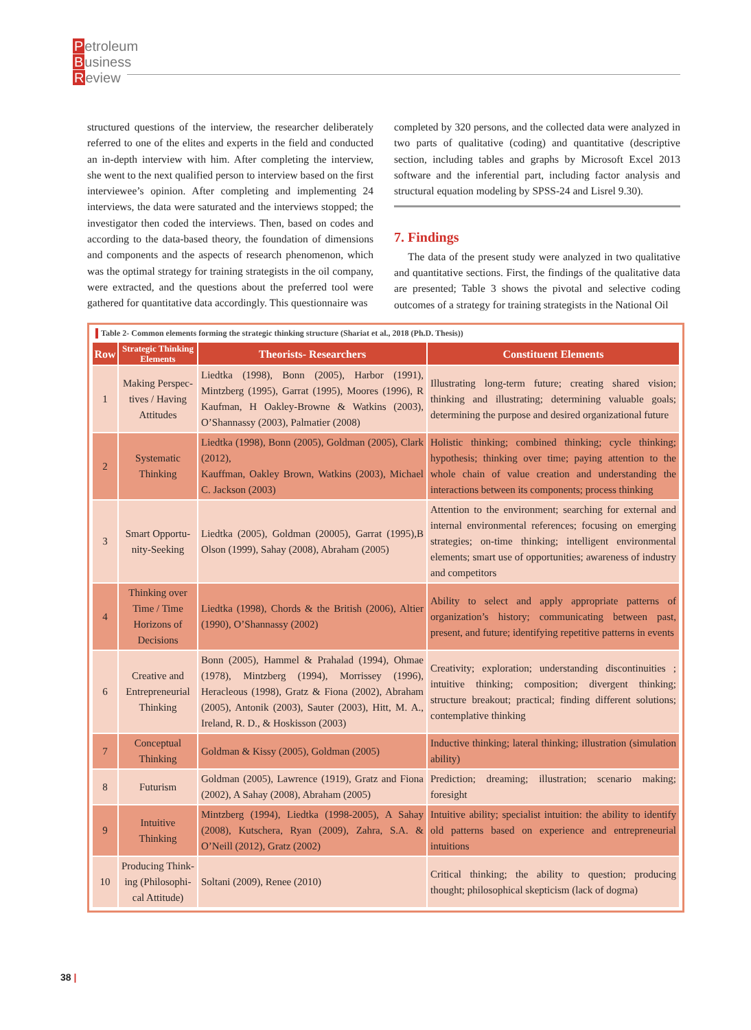Petroleum
Business
Review
structured questions of the interview, the researcher deliberately referred to one of the elites and experts in the field and conducted an in-depth interview with him. After completing the interview, she went to the next qualified person to interview based on the first interviewee’s opinion. After completing and implementing 24 interviews, the data were saturated and the interviews stopped; the investigator then coded the interviews. Then, based on codes and according to the data-based theory, the foundation of dimensions and components and the aspects of research phenomenon, which was the optimal strategy for training strategists in the oil company, were extracted, and the questions about the preferred tool were gathered for quantitative data accordingly. This questionnaire was
completed by 320 persons, and the collected data were analyzed in two parts of qualitative (coding) and quantitative (descriptive section, including tables and graphs by Microsoft Excel 2013 software and the inferential part, including factor analysis and structural equation modeling by SPSS-24 and Lisrel 9.30).
7. Findings
The data of the present study were analyzed in two qualitative and quantitative sections. First, the findings of the qualitative data are presented; Table 3 shows the pivotal and selective coding outcomes of a strategy for training strategists in the National Oil
Table 2- Common elements forming the strategic thinking structure (Shariat et al., 2018 (Ph.D. Thesis))
| Row | Strategic Thinking Elements | Theorists- Researchers | Constituent Elements |
| --- | --- | --- | --- |
| 1 | Making Perspec­tives / Having Attitudes | Liedtka (1998), Bonn (2005), Harbor (1991), Mintzberg (1995), Garrat (1995), Moores (1996), R Kaufman, H Oakley-Browne & Watkins (2003), O’Shannassy (2003), Palmatier (2008) | Illustrating long-term future; creating shared vision; thinking and illustrating; determining valuable goals; determining the purpose and desired organizational future |
| 2 | Systematic Thinking | Liedtka (1998), Bonn (2005), Goldman (2005), Clark (2012), Kauffman, Oakley Brown, Watkins (2003), Michael C. Jackson (2003) | Holistic thinking; combined thinking; cycle thinking; hypothesis; thinking over time; paying attention to the whole chain of value creation and understanding the interactions between its components; process thinking |
| 3 | Smart Opportu­nity-Seeking | Liedtka (2005), Goldman (20005), Garrat (1995),B Olson (1999), Sahay (2008), Abraham (2005) | Attention to the environment; searching for external and internal environmental references; focusing on emerging strategies; on-time thinking; intelligent environmental elements; smart use of opportunities; awareness of industry and competitors |
| 4 | Thinking over Time / Time Horizons of Decisions | Liedtka (1998), Chords & the British (2006), Altier (1990), O’Shannassy (2002) | Ability to select and apply appropriate patterns of organization’s history; communicating between past, present, and future; identifying repetitive patterns in events |
| 6 | Creative and Entrepreneurial Thinking | Bonn (2005), Hammel & Prahalad (1994), Ohmae (1978), Mintzberg (1994), Morrissey (1996), Heracleous (1998), Gratz & Fiona (2002), Abraham (2005), Antonik (2003), Sauter (2003), Hitt, M. A., Ireland, R. D., & Hoskisson (2003) | Creativity; exploration; understanding discontinuities ; intuitive thinking; composition; divergent thinking; structure breakout; practical; finding different solutions; contemplative thinking |
| 7 | Conceptual Thinking | Goldman & Kissy (2005), Goldman (2005) | Inductive thinking; lateral thinking; illustration (simulation ability) |
| 8 | Futurism | Goldman (2005), Lawrence (1919), Gratz and Fiona (2002), A Sahay (2008), Abraham (2005) | Prediction; dreaming; illustration; scenario making; foresight |
| 9 | Intuitive Thinking | Mintzberg (1994), Liedtka (1998-2005), A Sahay (2008), Kutschera, Ryan (2009), Zahra, S.A. & O’Neill (2012), Gratz (2002) | Intuitive ability; specialist intuition: the ability to identify old patterns based on experience and entrepreneurial intuitions |
| 10 | Producing Think­ing (Philosophi­cal Attitude) | Soltani (2009), Renee (2010) | Critical thinking; the ability to question; producing thought; philosophical skepticism (lack of dogma) |
38 |